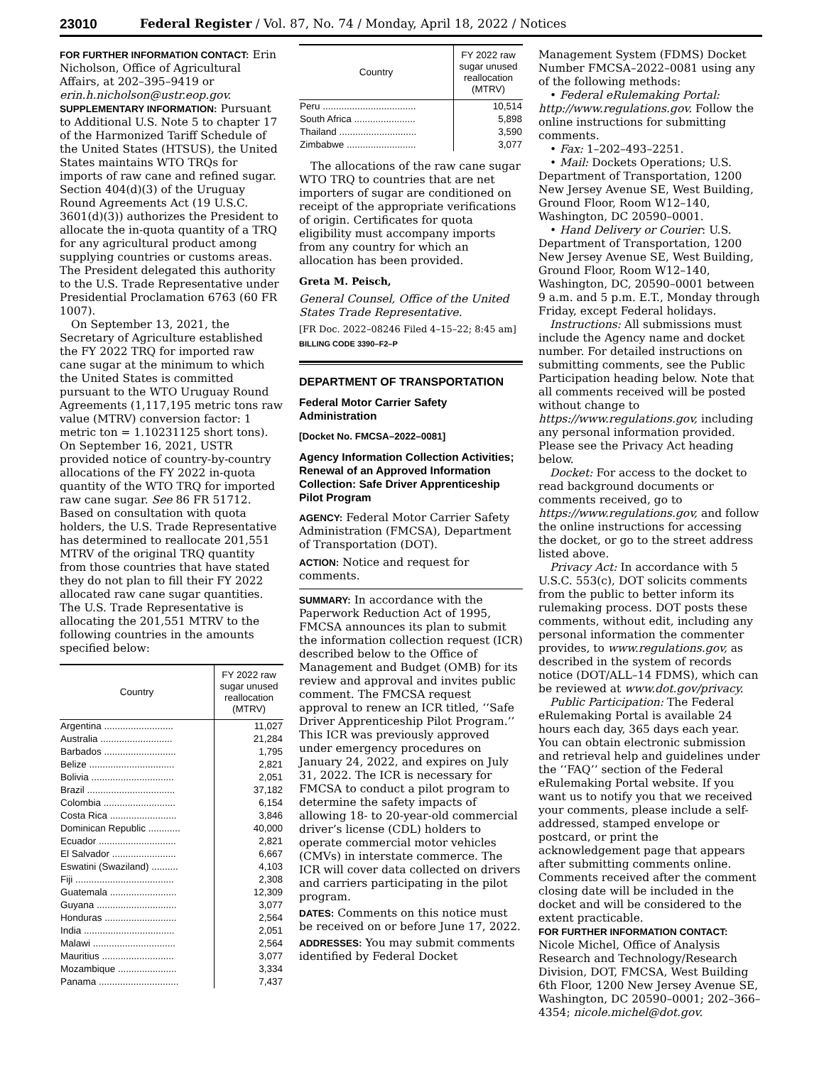23010 Federal Register / Vol. 87, No. 74 / Monday, April 18, 2022 / Notices
FOR FURTHER INFORMATION CONTACT: Erin Nicholson, Office of Agricultural Affairs, at 202–395–9419 or erin.h.nicholson@ustr.eop.gov.
SUPPLEMENTARY INFORMATION: Pursuant to Additional U.S. Note 5 to chapter 17 of the Harmonized Tariff Schedule of the United States (HTSUS), the United States maintains WTO TRQs for imports of raw cane and refined sugar. Section 404(d)(3) of the Uruguay Round Agreements Act (19 U.S.C. 3601(d)(3)) authorizes the President to allocate the in-quota quantity of a TRQ for any agricultural product among supplying countries or customs areas. The President delegated this authority to the U.S. Trade Representative under Presidential Proclamation 6763 (60 FR 1007).
On September 13, 2021, the Secretary of Agriculture established the FY 2022 TRQ for imported raw cane sugar at the minimum to which the United States is committed pursuant to the WTO Uruguay Round Agreements (1,117,195 metric tons raw value (MTRV) conversion factor: 1 metric ton = 1.10231125 short tons). On September 16, 2021, USTR provided notice of country-by-country allocations of the FY 2022 in-quota quantity of the WTO TRQ for imported raw cane sugar. See 86 FR 51712. Based on consultation with quota holders, the U.S. Trade Representative has determined to reallocate 201,551 MTRV of the original TRQ quantity from those countries that have stated they do not plan to fill their FY 2022 allocated raw cane sugar quantities. The U.S. Trade Representative is allocating the 201,551 MTRV to the following countries in the amounts specified below:
| Country | FY 2022 raw sugar unused reallocation (MTRV) |
| --- | --- |
| Argentina .......................... | 11,027 |
| Australia ........................... | 21,284 |
| Barbados ........................... | 1,795 |
| Belize ................................ | 2,821 |
| Bolivia ............................... | 2,051 |
| Brazil ................................. | 37,182 |
| Colombia ........................... | 6,154 |
| Costa Rica ......................... | 3,846 |
| Dominican Republic ............ | 40,000 |
| Ecuador ............................. | 2,821 |
| El Salvador ........................ | 6,667 |
| Eswatini (Swaziland) .......... | 4,103 |
| Fiji ..................................... | 2,308 |
| Guatemala ......................... | 12,309 |
| Guyana .............................. | 3,077 |
| Honduras ........................... | 2,564 |
| India .................................. | 2,051 |
| Malawi ............................... | 2,564 |
| Mauritius ........................... | 3,077 |
| Mozambique ...................... | 3,334 |
| Panama .............................. | 7,437 |
| Country | FY 2022 raw sugar unused reallocation (MTRV) |
| --- | --- |
| Peru ................................... | 10,514 |
| South Africa ....................... | 5,898 |
| Thailand ............................. | 3,590 |
| Zimbabwe .......................... | 3,077 |
The allocations of the raw cane sugar WTO TRQ to countries that are net importers of sugar are conditioned on receipt of the appropriate verifications of origin. Certificates for quota eligibility must accompany imports from any country for which an allocation has been provided.
Greta M. Peisch,
General Counsel, Office of the United States Trade Representative.
[FR Doc. 2022–08246 Filed 4–15–22; 8:45 am]
BILLING CODE 3390–F2–P
DEPARTMENT OF TRANSPORTATION
Federal Motor Carrier Safety Administration
[Docket No. FMCSA–2022–0081]
Agency Information Collection Activities; Renewal of an Approved Information Collection: Safe Driver Apprenticeship Pilot Program
AGENCY: Federal Motor Carrier Safety Administration (FMCSA), Department of Transportation (DOT).
ACTION: Notice and request for comments.
SUMMARY: In accordance with the Paperwork Reduction Act of 1995, FMCSA announces its plan to submit the information collection request (ICR) described below to the Office of Management and Budget (OMB) for its review and approval and invites public comment. The FMCSA request approval to renew an ICR titled, ‘‘Safe Driver Apprenticeship Pilot Program.’’ This ICR was previously approved under emergency procedures on January 24, 2022, and expires on July 31, 2022. The ICR is necessary for FMCSA to conduct a pilot program to determine the safety impacts of allowing 18- to 20-year-old commercial driver’s license (CDL) holders to operate commercial motor vehicles (CMVs) in interstate commerce. The ICR will cover data collected on drivers and carriers participating in the pilot program.
DATES: Comments on this notice must be received on or before June 17, 2022.
ADDRESSES: You may submit comments identified by Federal Docket
Management System (FDMS) Docket Number FMCSA–2022–0081 using any of the following methods:
• Federal eRulemaking Portal: http://www.regulations.gov. Follow the online instructions for submitting comments.
• Fax: 1–202–493–2251.
• Mail: Dockets Operations; U.S. Department of Transportation, 1200 New Jersey Avenue SE, West Building, Ground Floor, Room W12–140, Washington, DC 20590–0001.
• Hand Delivery or Courier: U.S. Department of Transportation, 1200 New Jersey Avenue SE, West Building, Ground Floor, Room W12–140, Washington, DC, 20590–0001 between 9 a.m. and 5 p.m. E.T., Monday through Friday, except Federal holidays.
Instructions: All submissions must include the Agency name and docket number. For detailed instructions on submitting comments, see the Public Participation heading below. Note that all comments received will be posted without change to https://www.regulations.gov, including any personal information provided. Please see the Privacy Act heading below.
Docket: For access to the docket to read background documents or comments received, go to https://www.regulations.gov, and follow the online instructions for accessing the docket, or go to the street address listed above.
Privacy Act: In accordance with 5 U.S.C. 553(c), DOT solicits comments from the public to better inform its rulemaking process. DOT posts these comments, without edit, including any personal information the commenter provides, to www.regulations.gov, as described in the system of records notice (DOT/ALL–14 FDMS), which can be reviewed at www.dot.gov/privacy.
Public Participation: The Federal eRulemaking Portal is available 24 hours each day, 365 days each year. You can obtain electronic submission and retrieval help and guidelines under the ‘‘FAQ’’ section of the Federal eRulemaking Portal website. If you want us to notify you that we received your comments, please include a self-addressed, stamped envelope or postcard, or print the acknowledgement page that appears after submitting comments online. Comments received after the comment closing date will be included in the docket and will be considered to the extent practicable.
FOR FURTHER INFORMATION CONTACT: Nicole Michel, Office of Analysis Research and Technology/Research Division, DOT, FMCSA, West Building 6th Floor, 1200 New Jersey Avenue SE, Washington, DC 20590–0001; 202–366–4354; nicole.michel@dot.gov.